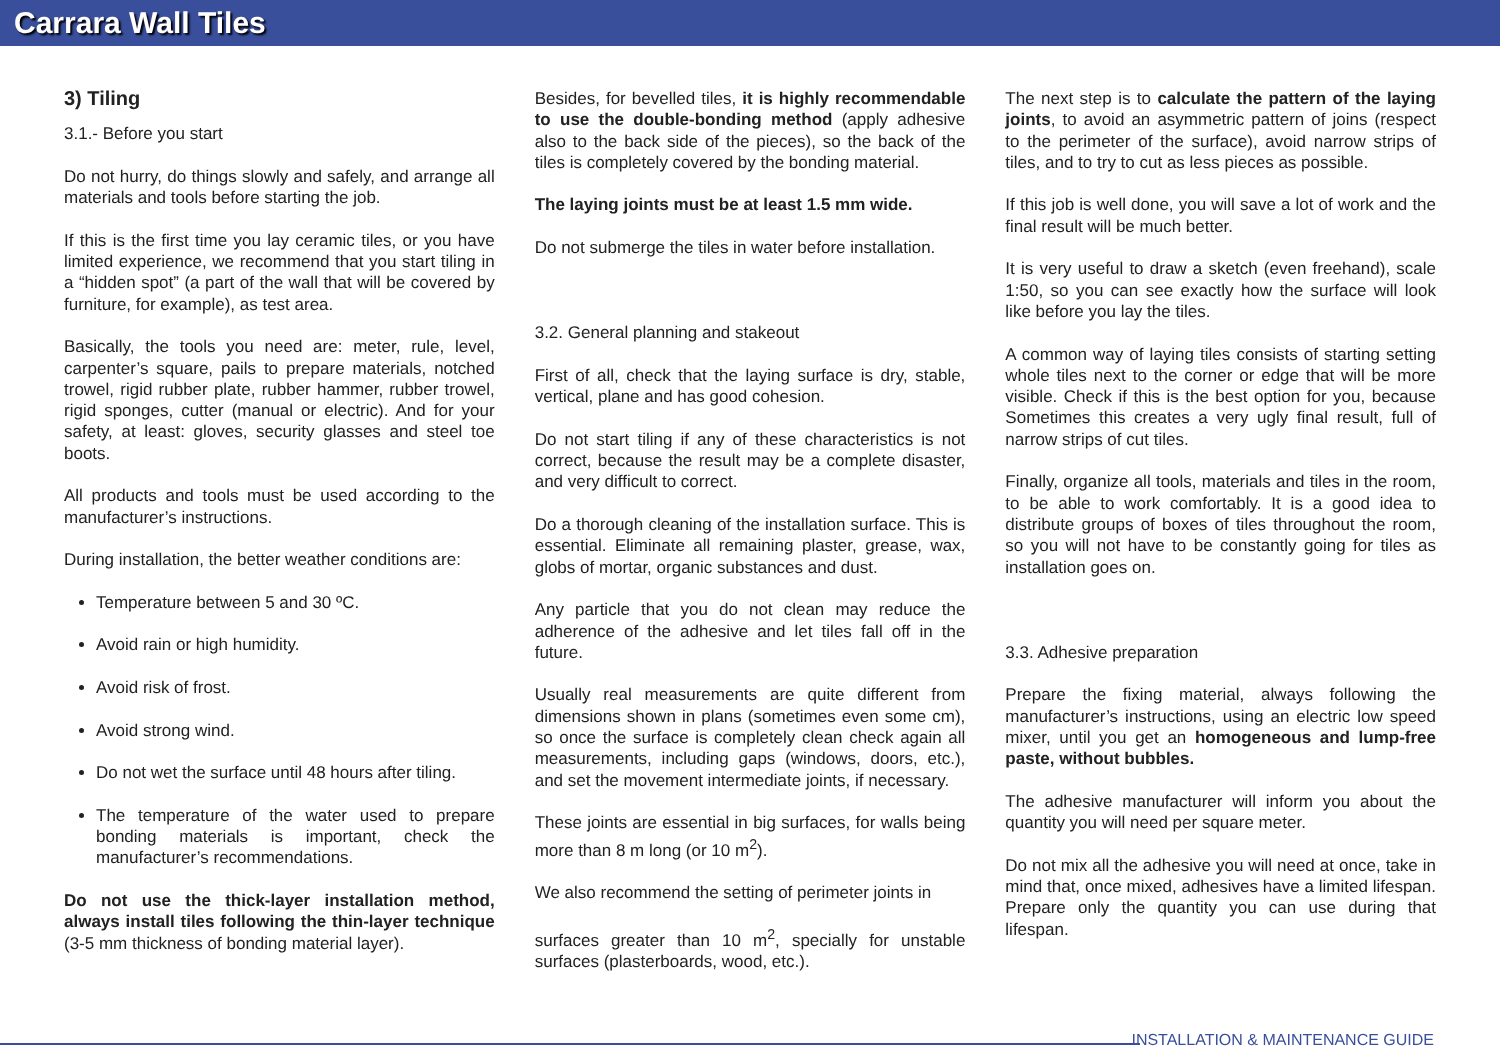Carrara Wall Tiles
3) Tiling
3.1.- Before you start
Do not hurry, do things slowly and safely, and arrange all materials and tools before starting the job.
If this is the first time you lay ceramic tiles, or you have limited experience, we recommend that you start tiling in a “hidden spot” (a part of the wall that will be covered by furniture, for example), as test area.
Basically, the tools you need are: meter, rule, level, carpenter’s square, pails to prepare materials, notched trowel, rigid rubber plate, rubber hammer, rubber trowel, rigid sponges, cutter (manual or electric). And for your safety, at least: gloves, security glasses and steel toe boots.
All products and tools must be used according to the manufacturer’s instructions.
During installation, the better weather conditions are:
Temperature between 5 and 30 ºC.
Avoid rain or high humidity.
Avoid risk of frost.
Avoid strong wind.
Do not wet the surface until 48 hours after tiling.
The temperature of the water used to prepare bonding materials is important, check the manufacturer’s recommendations.
Do not use the thick-layer installation method, always install tiles following the thin-layer technique (3-5 mm thickness of bonding material layer).
Besides, for bevelled tiles, it is highly recommendable to use the double-bonding method (apply adhesive also to the back side of the pieces), so the back of the tiles is completely covered by the bonding material.
The laying joints must be at least 1.5 mm wide.
Do not submerge the tiles in water before installation.
3.2. General planning and stakeout
First of all, check that the laying surface is dry, stable, vertical, plane and has good cohesion.
Do not start tiling if any of these characteristics is not correct, because the result may be a complete disaster, and very difficult to correct.
Do a thorough cleaning of the installation surface. This is essential. Eliminate all remaining plaster, grease, wax, globs of mortar, organic substances and dust.
Any particle that you do not clean may reduce the adherence of the adhesive and let tiles fall off in the future.
Usually real measurements are quite different from dimensions shown in plans (sometimes even some cm), so once the surface is completely clean check again all measurements, including gaps (windows, doors, etc.), and set the movement intermediate joints, if necessary.
These joints are essential in big surfaces, for walls being more than 8 m long (or 10 m<sup>2</sup>).
We also recommend the setting of perimeter joints in
surfaces greater than 10 m<sup>2</sup>, specially for unstable surfaces (plasterboards, wood, etc.).
The next step is to calculate the pattern of the laying joints, to avoid an asymmetric pattern of joins (respect to the perimeter of the surface), avoid narrow strips of tiles, and to try to cut as less pieces as possible.
If this job is well done, you will save a lot of work and the final result will be much better.
It is very useful to draw a sketch (even freehand), scale 1:50, so you can see exactly how the surface will look like before you lay the tiles.
A common way of laying tiles consists of starting setting whole tiles next to the corner or edge that will be more visible. Check if this is the best option for you, because Sometimes this creates a very ugly final result, full of narrow strips of cut tiles.
Finally, organize all tools, materials and tiles in the room, to be able to work comfortably. It is a good idea to distribute groups of boxes of tiles throughout the room, so you will not have to be constantly going for tiles as installation goes on.
3.3. Adhesive preparation
Prepare the fixing material, always following the manufacturer’s instructions, using an electric low speed mixer, until you get an homogeneous and lump-free paste, without bubbles.
The adhesive manufacturer will inform you about the quantity you will need per square meter.
Do not mix all the adhesive you will need at once, take in mind that, once mixed, adhesives have a limited lifespan. Prepare only the quantity you can use during that lifespan.
INSTALLATION & MAINTENANCE GUIDE